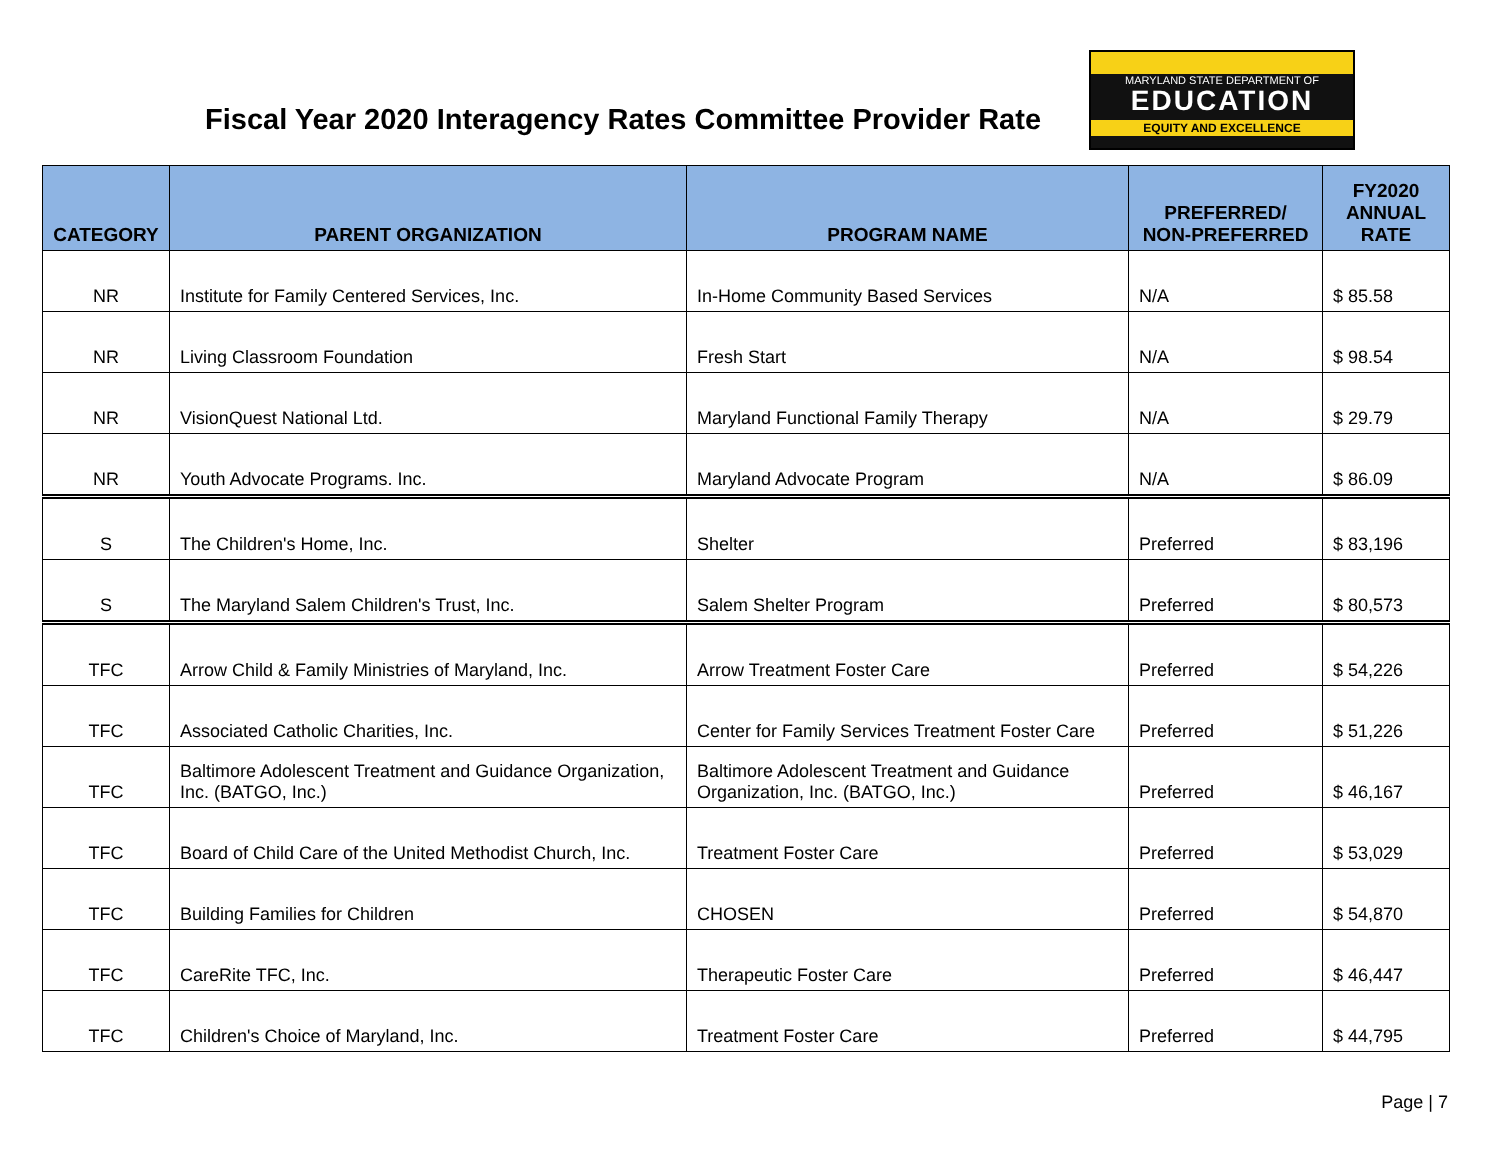Fiscal Year 2020 Interagency Rates Committee Provider Rate
MARYLAND STATE DEPARTMENT OF
EDUCATION
EQUITY AND EXCELLENCE
| CATEGORY | PARENT ORGANIZATION | PROGRAM NAME | PREFERRED/ NON-PREFERRED | FY2020 ANNUAL RATE |
| --- | --- | --- | --- | --- |
| NR | Institute for Family Centered Services, Inc. | In-Home Community Based Services | N/A | $ 85.58 |
| NR | Living Classroom Foundation | Fresh Start | N/A | $ 98.54 |
| NR | VisionQuest National Ltd. | Maryland Functional Family Therapy | N/A | $ 29.79 |
| NR | Youth Advocate Programs. Inc. | Maryland Advocate Program | N/A | $ 86.09 |
| S | The Children's Home, Inc. | Shelter | Preferred | $ 83,196 |
| S | The Maryland Salem Children's Trust, Inc. | Salem Shelter Program | Preferred | $ 80,573 |
| TFC | Arrow Child & Family Ministries of Maryland, Inc. | Arrow Treatment Foster Care | Preferred | $ 54,226 |
| TFC | Associated Catholic Charities, Inc. | Center for Family Services Treatment Foster Care | Preferred | $ 51,226 |
| TFC | Baltimore Adolescent Treatment and Guidance Organization, Inc. (BATGO, Inc.) | Baltimore Adolescent Treatment and Guidance Organization, Inc. (BATGO, Inc.) | Preferred | $ 46,167 |
| TFC | Board of Child Care of the United Methodist Church, Inc. | Treatment Foster Care | Preferred | $ 53,029 |
| TFC | Building Families for Children | CHOSEN | Preferred | $ 54,870 |
| TFC | CareRite TFC, Inc. | Therapeutic Foster Care | Preferred | $ 46,447 |
| TFC | Children's Choice of Maryland, Inc. | Treatment Foster Care | Preferred | $ 44,795 |
Page | 7